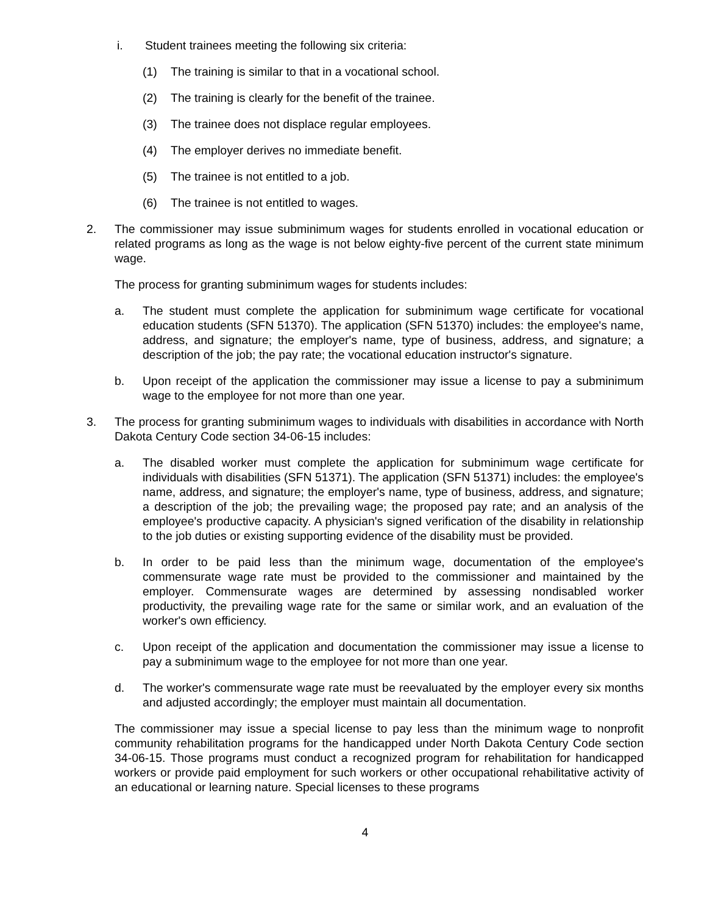i. Student trainees meeting the following six criteria:
(1) The training is similar to that in a vocational school.
(2) The training is clearly for the benefit of the trainee.
(3) The trainee does not displace regular employees.
(4) The employer derives no immediate benefit.
(5) The trainee is not entitled to a job.
(6) The trainee is not entitled to wages.
2. The commissioner may issue subminimum wages for students enrolled in vocational education or related programs as long as the wage is not below eighty-five percent of the current state minimum wage.
The process for granting subminimum wages for students includes:
a. The student must complete the application for subminimum wage certificate for vocational education students (SFN 51370). The application (SFN 51370) includes: the employee's name, address, and signature; the employer's name, type of business, address, and signature; a description of the job; the pay rate; the vocational education instructor's signature.
b. Upon receipt of the application the commissioner may issue a license to pay a subminimum wage to the employee for not more than one year.
3. The process for granting subminimum wages to individuals with disabilities in accordance with North Dakota Century Code section 34-06-15 includes:
a. The disabled worker must complete the application for subminimum wage certificate for individuals with disabilities (SFN 51371). The application (SFN 51371) includes: the employee's name, address, and signature; the employer's name, type of business, address, and signature; a description of the job; the prevailing wage; the proposed pay rate; and an analysis of the employee's productive capacity. A physician's signed verification of the disability in relationship to the job duties or existing supporting evidence of the disability must be provided.
b. In order to be paid less than the minimum wage, documentation of the employee's commensurate wage rate must be provided to the commissioner and maintained by the employer. Commensurate wages are determined by assessing nondisabled worker productivity, the prevailing wage rate for the same or similar work, and an evaluation of the worker's own efficiency.
c. Upon receipt of the application and documentation the commissioner may issue a license to pay a subminimum wage to the employee for not more than one year.
d. The worker's commensurate wage rate must be reevaluated by the employer every six months and adjusted accordingly; the employer must maintain all documentation.
The commissioner may issue a special license to pay less than the minimum wage to nonprofit community rehabilitation programs for the handicapped under North Dakota Century Code section 34-06-15. Those programs must conduct a recognized program for rehabilitation for handicapped workers or provide paid employment for such workers or other occupational rehabilitative activity of an educational or learning nature. Special licenses to these programs
4